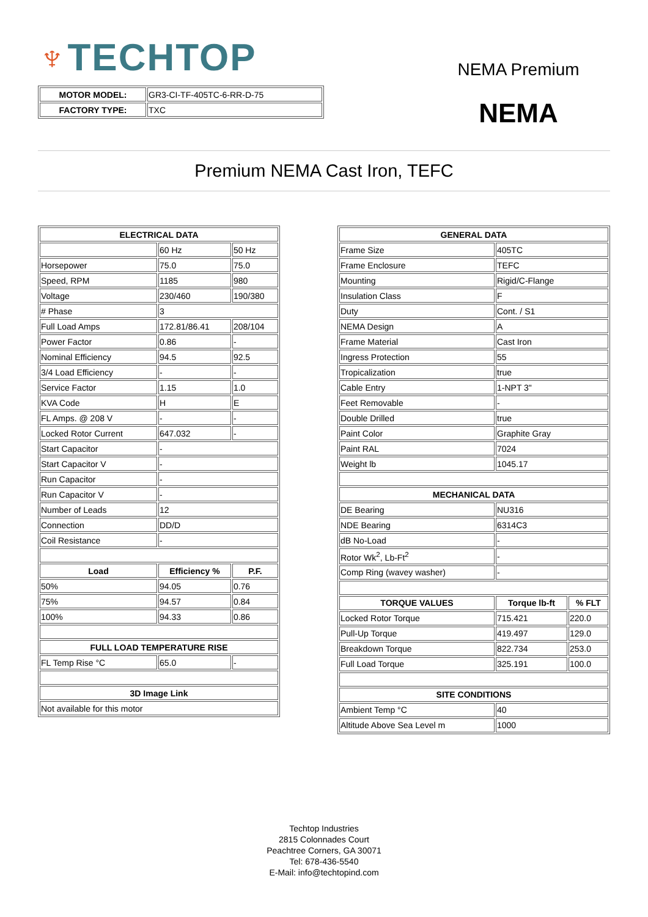♆TECHTOP
NEMA Premium
NEMA
| MOTOR MODEL: | GR3-CI-TF-405TC-6-RR-D-75 |
| FACTORY TYPE: | TXC |
Premium NEMA Cast Iron, TEFC
| ELECTRICAL DATA | | |
| --- | --- | --- |
| | 60 Hz | 50 Hz |
| Horsepower | 75.0 | 75.0 |
| Speed, RPM | 1185 | 980 |
| Voltage | 230/460 | 190/380 |
| # Phase | 3 | |
| Full Load Amps | 172.81/86.41 | 208/104 |
| Power Factor | 0.86 | - |
| Nominal Efficiency | 94.5 | 92.5 |
| 3/4 Load Efficiency | - | - |
| Service Factor | 1.15 | 1.0 |
| KVA Code | H | E |
| FL Amps. @ 208 V | - | - |
| Locked Rotor Current | 647.032 | - |
| Start Capacitor | - | |
| Start Capacitor V | - | |
| Run Capacitor | - | |
| Run Capacitor V | - | |
| Number of Leads | 12 | |
| Connection | DD/D | |
| Coil Resistance | - | |
| Load | Efficiency % | P.F. |
| 50% | 94.05 | 0.76 |
| 75% | 94.57 | 0.84 |
| 100% | 94.33 | 0.86 |
| FULL LOAD TEMPERATURE RISE | | |
| FL Temp Rise °C | 65.0 | - |
| 3D Image Link | | |
| Not available for this motor | | |
| GENERAL DATA | | |
| --- | --- | --- |
| Frame Size | 405TC | |
| Frame Enclosure | TEFC | |
| Mounting | Rigid/C-Flange | |
| Insulation Class | F | |
| Duty | Cont. / S1 | |
| NEMA Design | A | |
| Frame Material | Cast Iron | |
| Ingress Protection | 55 | |
| Tropicalization | true | |
| Cable Entry | 1-NPT 3" | |
| Feet Removable | - | |
| Double Drilled | true | |
| Paint Color | Graphite Gray | |
| Paint RAL | 7024 | |
| Weight lb | 1045.17 | |
| MECHANICAL DATA | | |
| DE Bearing | NU316 | |
| NDE Bearing | 6314C3 | |
| dB No-Load | - | |
| Rotor Wk<sup>2</sup>, Lb-Ft<sup>2</sup> | - | |
| Comp Ring (wavey washer) | - | |
| TORQUE VALUES | Torque lb-ft | % FLT |
| Locked Rotor Torque | 715.421 | 220.0 |
| Pull-Up Torque | 419.497 | 129.0 |
| Breakdown Torque | 822.734 | 253.0 |
| Full Load Torque | 325.191 | 100.0 |
| SITE CONDITIONS | | |
| Ambient Temp °C | 40 | |
| Altitude Above Sea Level m | 1000 | |
Techtop Industries
2815 Colonnades Court
Peachtree Corners, GA 30071
Tel: 678-436-5540
E-Mail: info@techtopind.com